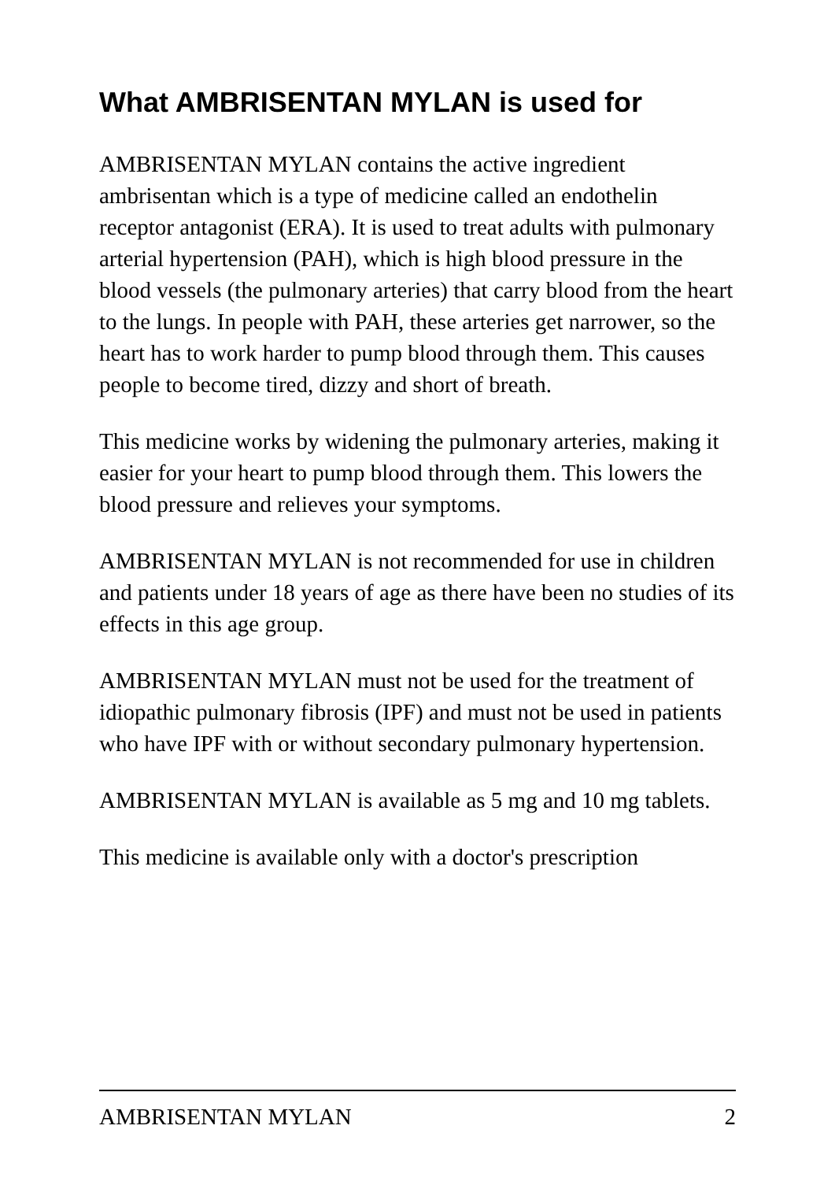What AMBRISENTAN MYLAN is used for
AMBRISENTAN MYLAN contains the active ingredient ambrisentan which is a type of medicine called an endothelin receptor antagonist (ERA). It is used to treat adults with pulmonary arterial hypertension (PAH), which is high blood pressure in the blood vessels (the pulmonary arteries) that carry blood from the heart to the lungs. In people with PAH, these arteries get narrower, so the heart has to work harder to pump blood through them. This causes people to become tired, dizzy and short of breath.
This medicine works by widening the pulmonary arteries, making it easier for your heart to pump blood through them. This lowers the blood pressure and relieves your symptoms.
AMBRISENTAN MYLAN is not recommended for use in children and patients under 18 years of age as there have been no studies of its effects in this age group.
AMBRISENTAN MYLAN must not be used for the treatment of idiopathic pulmonary fibrosis (IPF) and must not be used in patients who have IPF with or without secondary pulmonary hypertension.
AMBRISENTAN MYLAN is available as 5 mg and 10 mg tablets.
This medicine is available only with a doctor's prescription
AMBRISENTAN MYLAN 2